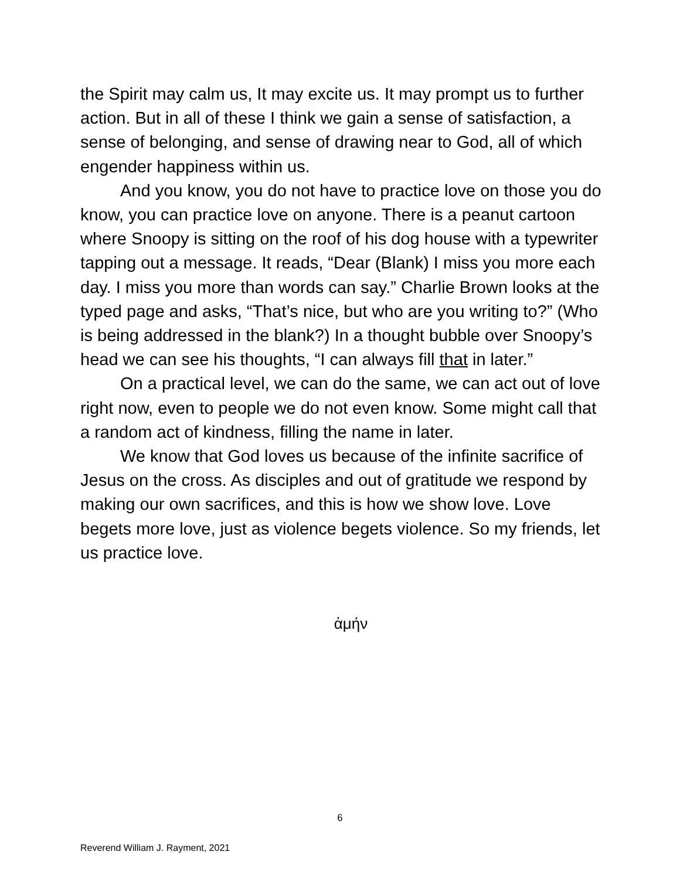the Spirit may calm us, It may excite us. It may prompt us to further action. But in all of these I think we gain a sense of satisfaction, a sense of belonging, and sense of drawing near to God, all of which engender happiness within us.
And you know, you do not have to practice love on those you do know, you can practice love on anyone. There is a peanut cartoon where Snoopy is sitting on the roof of his dog house with a typewriter tapping out a message. It reads, “Dear (Blank) I miss you more each day. I miss you more than words can say.” Charlie Brown looks at the typed page and asks, “That’s nice, but who are you writing to?” (Who is being addressed in the blank?) In a thought bubble over Snoopy’s head we can see his thoughts, “I can always fill that in later.”
On a practical level, we can do the same, we can act out of love right now, even to people we do not even know. Some might call that a random act of kindness, filling the name in later.
We know that God loves us because of the infinite sacrifice of Jesus on the cross. As disciples and out of gratitude we respond by making our own sacrifices, and this is how we show love. Love begets more love, just as violence begets violence. So my friends, let us practice love.
ἀμήν
6
Reverend William J. Rayment, 2021